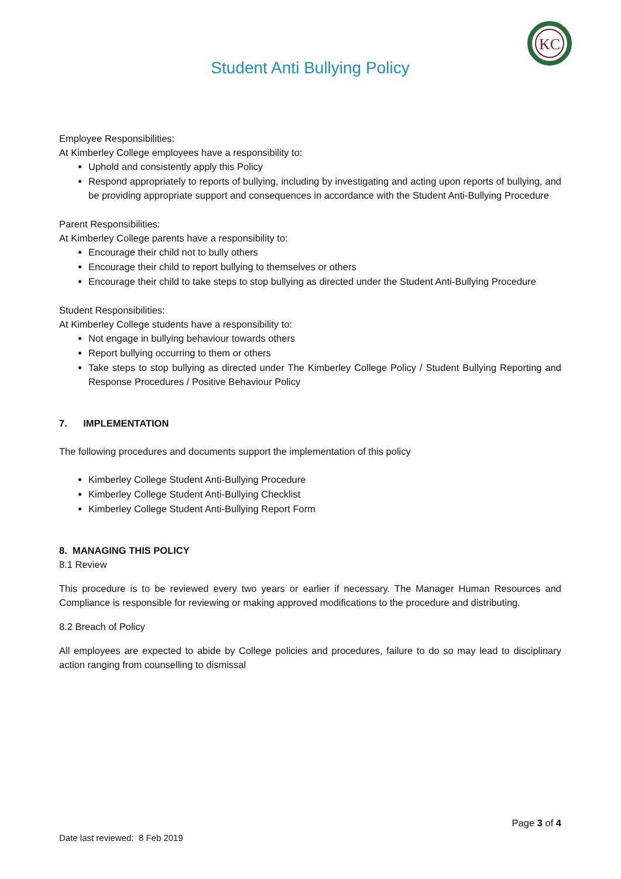KC
Student Anti Bullying Policy
Employee Responsibilities:
At Kimberley College employees have a responsibility to:
Uphold and consistently apply this Policy
Respond appropriately to reports of bullying, including by investigating and acting upon reports of bullying, and be providing appropriate support and consequences in accordance with the Student Anti-Bullying Procedure
Parent Responsibilities:
At Kimberley College parents have a responsibility to:
Encourage their child not to bully others
Encourage their child to report bullying to themselves or others
Encourage their child to take steps to stop bullying as directed under the Student Anti-Bullying Procedure
Student Responsibilities:
At Kimberley College students have a responsibility to:
Not engage in bullying behaviour towards others
Report bullying occurring to them or others
Take steps to stop bullying as directed under The Kimberley College Policy / Student Bullying Reporting and Response Procedures / Positive Behaviour Policy
7. IMPLEMENTATION
The following procedures and documents support the implementation of this policy
Kimberley College Student Anti-Bullying Procedure
Kimberley College Student Anti-Bullying Checklist
Kimberley College Student Anti-Bullying Report Form
8. MANAGING THIS POLICY
8.1 Review
This procedure is to be reviewed every two years or earlier if necessary. The Manager Human Resources and Compliance is responsible for reviewing or making approved modifications to the procedure and distributing.
8.2 Breach of Policy
All employees are expected to abide by College policies and procedures, failure to do so may lead to disciplinary action ranging from counselling to dismissal
Page 3 of 4
Date last reviewed: 8 Feb 2019